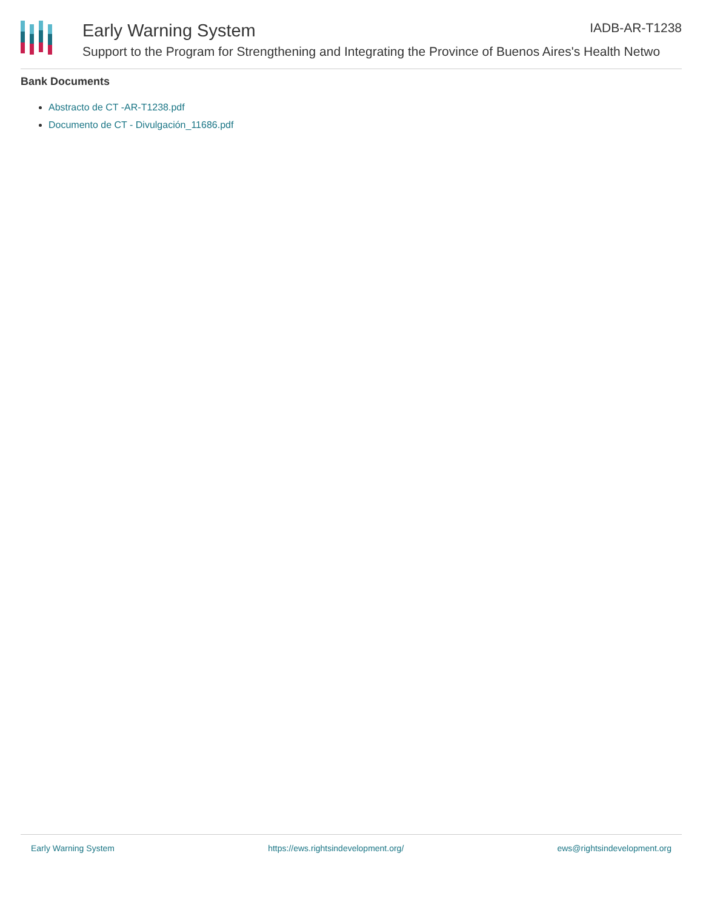Early Warning System IADB-AR-T1238
Support to the Program for Strengthening and Integrating the Province of Buenos Aires's Health Netwo
Bank Documents
Abstracto de CT -AR-T1238.pdf
Documento de CT - Divulgación_11686.pdf
Early Warning System https://ews.rightsindevelopment.org/ ews@rightsindevelopment.org